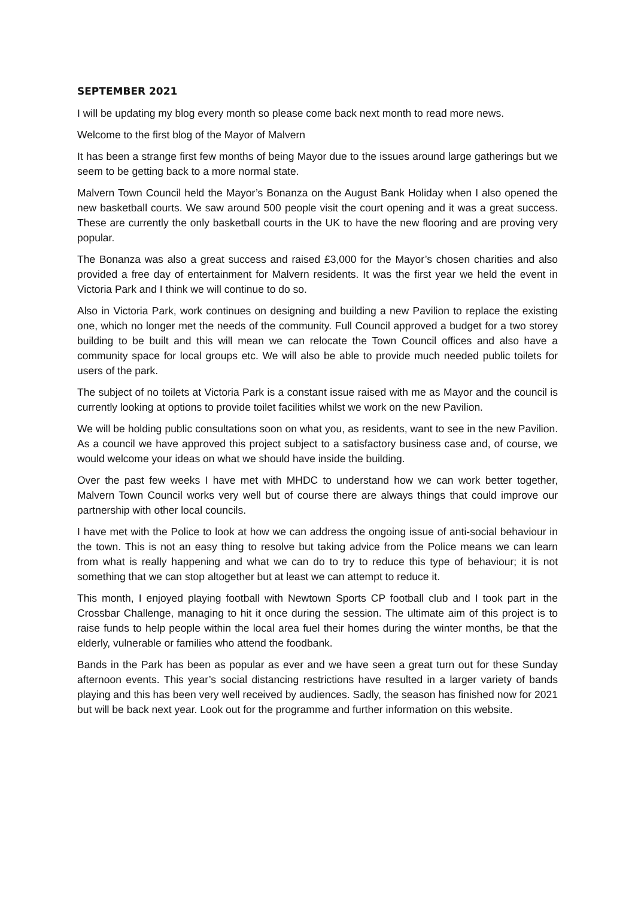SEPTEMBER 2021
I will be updating my blog every month so please come back next month to read more news.
Welcome to the first blog of the Mayor of Malvern
It has been a strange first few months of being Mayor due to the issues around large gatherings but we seem to be getting back to a more normal state.
Malvern Town Council held the Mayor’s Bonanza on the August Bank Holiday when I also opened the new basketball courts. We saw around 500 people visit the court opening and it was a great success. These are currently the only basketball courts in the UK to have the new flooring and are proving very popular.
The Bonanza was also a great success and raised £3,000 for the Mayor’s chosen charities and also provided a free day of entertainment for Malvern residents. It was the first year we held the event in Victoria Park and I think we will continue to do so.
Also in Victoria Park, work continues on designing and building a new Pavilion to replace the existing one, which no longer met the needs of the community. Full Council approved a budget for a two storey building to be built and this will mean we can relocate the Town Council offices and also have a community space for local groups etc. We will also be able to provide much needed public toilets for users of the park.
The subject of no toilets at Victoria Park is a constant issue raised with me as Mayor and the council is currently looking at options to provide toilet facilities whilst we work on the new Pavilion.
We will be holding public consultations soon on what you, as residents, want to see in the new Pavilion. As a council we have approved this project subject to a satisfactory business case and, of course, we would welcome your ideas on what we should have inside the building.
Over the past few weeks I have met with MHDC to understand how we can work better together, Malvern Town Council works very well but of course there are always things that could improve our partnership with other local councils.
I have met with the Police to look at how we can address the ongoing issue of anti-social behaviour in the town. This is not an easy thing to resolve but taking advice from the Police means we can learn from what is really happening and what we can do to try to reduce this type of behaviour; it is not something that we can stop altogether but at least we can attempt to reduce it.
This month, I enjoyed playing football with Newtown Sports CP football club and I took part in the Crossbar Challenge, managing to hit it once during the session. The ultimate aim of this project is to raise funds to help people within the local area fuel their homes during the winter months, be that the elderly, vulnerable or families who attend the foodbank.
Bands in the Park has been as popular as ever and we have seen a great turn out for these Sunday afternoon events. This year’s social distancing restrictions have resulted in a larger variety of bands playing and this has been very well received by audiences. Sadly, the season has finished now for 2021 but will be back next year. Look out for the programme and further information on this website.